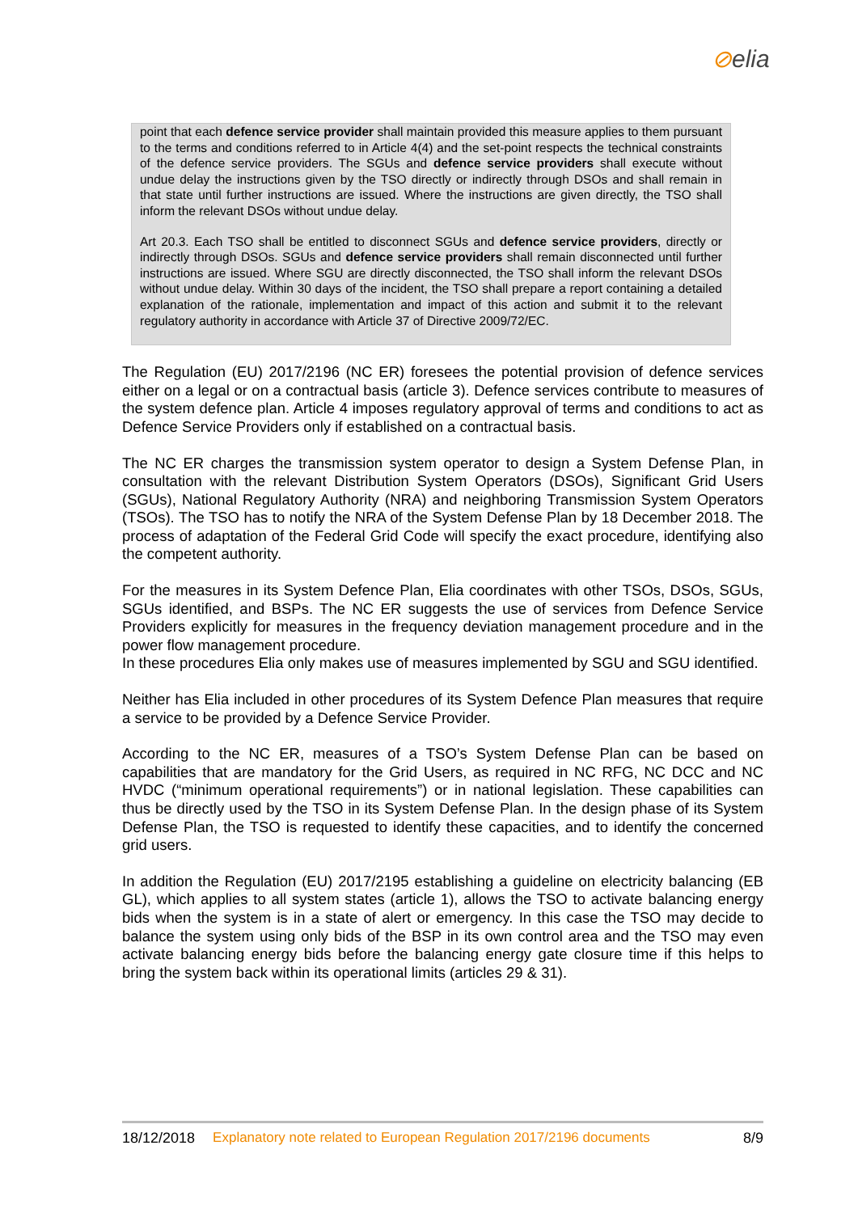⊘elia
point that each defence service provider shall maintain provided this measure applies to them pursuant to the terms and conditions referred to in Article 4(4) and the set-point respects the technical constraints of the defence service providers. The SGUs and defence service providers shall execute without undue delay the instructions given by the TSO directly or indirectly through DSOs and shall remain in that state until further instructions are issued. Where the instructions are given directly, the TSO shall inform the relevant DSOs without undue delay.
Art 20.3. Each TSO shall be entitled to disconnect SGUs and defence service providers, directly or indirectly through DSOs. SGUs and defence service providers shall remain disconnected until further instructions are issued. Where SGU are directly disconnected, the TSO shall inform the relevant DSOs without undue delay. Within 30 days of the incident, the TSO shall prepare a report containing a detailed explanation of the rationale, implementation and impact of this action and submit it to the relevant regulatory authority in accordance with Article 37 of Directive 2009/72/EC.
The Regulation (EU) 2017/2196 (NC ER) foresees the potential provision of defence services either on a legal or on a contractual basis (article 3). Defence services contribute to measures of the system defence plan. Article 4 imposes regulatory approval of terms and conditions to act as Defence Service Providers only if established on a contractual basis.
The NC ER charges the transmission system operator to design a System Defense Plan, in consultation with the relevant Distribution System Operators (DSOs), Significant Grid Users (SGUs), National Regulatory Authority (NRA) and neighboring Transmission System Operators (TSOs). The TSO has to notify the NRA of the System Defense Plan by 18 December 2018. The process of adaptation of the Federal Grid Code will specify the exact procedure, identifying also the competent authority.
For the measures in its System Defence Plan, Elia coordinates with other TSOs, DSOs, SGUs, SGUs identified, and BSPs. The NC ER suggests the use of services from Defence Service Providers explicitly for measures in the frequency deviation management procedure and in the power flow management procedure.
In these procedures Elia only makes use of measures implemented by SGU and SGU identified.
Neither has Elia included in other procedures of its System Defence Plan measures that require a service to be provided by a Defence Service Provider.
According to the NC ER, measures of a TSO’s System Defense Plan can be based on capabilities that are mandatory for the Grid Users, as required in NC RFG, NC DCC and NC HVDC (“minimum operational requirements”) or in national legislation. These capabilities can thus be directly used by the TSO in its System Defense Plan. In the design phase of its System Defense Plan, the TSO is requested to identify these capacities, and to identify the concerned grid users.
In addition the Regulation (EU) 2017/2195 establishing a guideline on electricity balancing (EB GL), which applies to all system states (article 1), allows the TSO to activate balancing energy bids when the system is in a state of alert or emergency. In this case the TSO may decide to balance the system using only bids of the BSP in its own control area and the TSO may even activate balancing energy bids before the balancing energy gate closure time if this helps to bring the system back within its operational limits (articles 29 & 31).
18/12/2018 Explanatory note related to European Regulation 2017/2196 documents 8/9